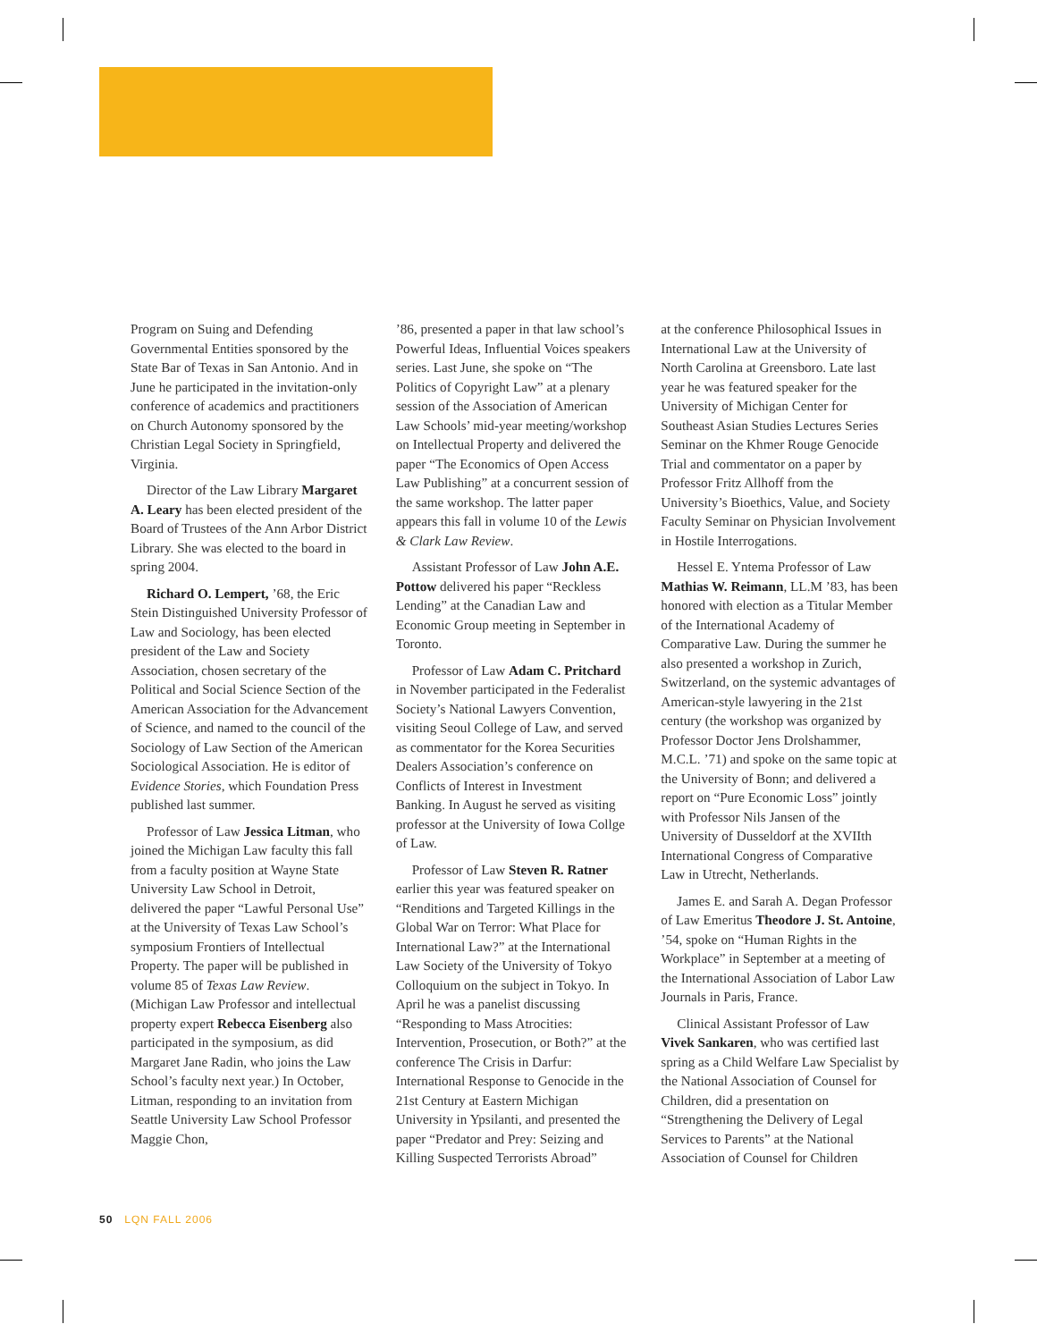Program on Suing and Defending Governmental Entities sponsored by the State Bar of Texas in San Antonio. And in June he participated in the invitation-only conference of academics and practitioners on Church Autonomy sponsored by the Christian Legal Society in Springfield, Virginia.
Director of the Law Library Margaret A. Leary has been elected president of the Board of Trustees of the Ann Arbor District Library. She was elected to the board in spring 2004.
Richard O. Lempert, ’68, the Eric Stein Distinguished University Professor of Law and Sociology, has been elected president of the Law and Society Association, chosen secretary of the Political and Social Science Section of the American Association for the Advancement of Science, and named to the council of the Sociology of Law Section of the American Sociological Association. He is editor of Evidence Stories, which Foundation Press published last summer.
Professor of Law Jessica Litman, who joined the Michigan Law faculty this fall from a faculty position at Wayne State University Law School in Detroit, delivered the paper “Lawful Personal Use” at the University of Texas Law School’s symposium Frontiers of Intellectual Property. The paper will be published in volume 85 of Texas Law Review. (Michigan Law Professor and intellectual property expert Rebecca Eisenberg also participated in the symposium, as did Margaret Jane Radin, who joins the Law School’s faculty next year.) In October, Litman, responding to an invitation from Seattle University Law School Professor Maggie Chon,
’86, presented a paper in that law school’s Powerful Ideas, Influential Voices speakers series. Last June, she spoke on “The Politics of Copyright Law” at a plenary session of the Association of American Law Schools’ mid-year meeting/workshop on Intellectual Property and delivered the paper “The Economics of Open Access Law Publishing” at a concurrent session of the same workshop. The latter paper appears this fall in volume 10 of the Lewis & Clark Law Review.
Assistant Professor of Law John A.E. Pottow delivered his paper “Reckless Lending” at the Canadian Law and Economic Group meeting in September in Toronto.
Professor of Law Adam C. Pritchard in November participated in the Federalist Society’s National Lawyers Convention, visiting Seoul College of Law, and served as commentator for the Korea Securities Dealers Association’s conference on Conflicts of Interest in Investment Banking. In August he served as visiting professor at the University of Iowa Collge of Law.
Professor of Law Steven R. Ratner earlier this year was featured speaker on “Renditions and Targeted Killings in the Global War on Terror: What Place for International Law?” at the International Law Society of the University of Tokyo Colloquium on the subject in Tokyo. In April he was a panelist discussing “Responding to Mass Atrocities: Intervention, Prosecution, or Both?” at the conference The Crisis in Darfur: International Response to Genocide in the 21st Century at Eastern Michigan University in Ypsilanti, and presented the paper “Predator and Prey: Seizing and Killing Suspected Terrorists Abroad”
at the conference Philosophical Issues in International Law at the University of North Carolina at Greensboro. Late last year he was featured speaker for the University of Michigan Center for Southeast Asian Studies Lectures Series Seminar on the Khmer Rouge Genocide Trial and commentator on a paper by Professor Fritz Allhoff from the University’s Bioethics, Value, and Society Faculty Seminar on Physician Involvement in Hostile Interrogations.
Hessel E. Yntema Professor of Law Mathias W. Reimann, LL.M ’83, has been honored with election as a Titular Member of the International Academy of Comparative Law. During the summer he also presented a workshop in Zurich, Switzerland, on the systemic advantages of American-style lawyering in the 21st century (the workshop was organized by Professor Doctor Jens Drolshammer, M.C.L. ’71) and spoke on the same topic at the University of Bonn; and delivered a report on “Pure Economic Loss” jointly with Professor Nils Jansen of the University of Dusseldorf at the XVIIth International Congress of Comparative Law in Utrecht, Netherlands.
James E. and Sarah A. Degan Professor of Law Emeritus Theodore J. St. Antoine, ’54, spoke on “Human Rights in the Workplace” in September at a meeting of the International Association of Labor Law Journals in Paris, France.
Clinical Assistant Professor of Law Vivek Sankaren, who was certified last spring as a Child Welfare Law Specialist by the National Association of Counsel for Children, did a presentation on “Strengthening the Delivery of Legal Services to Parents” at the National Association of Counsel for Children
50 LQN FALL 2006